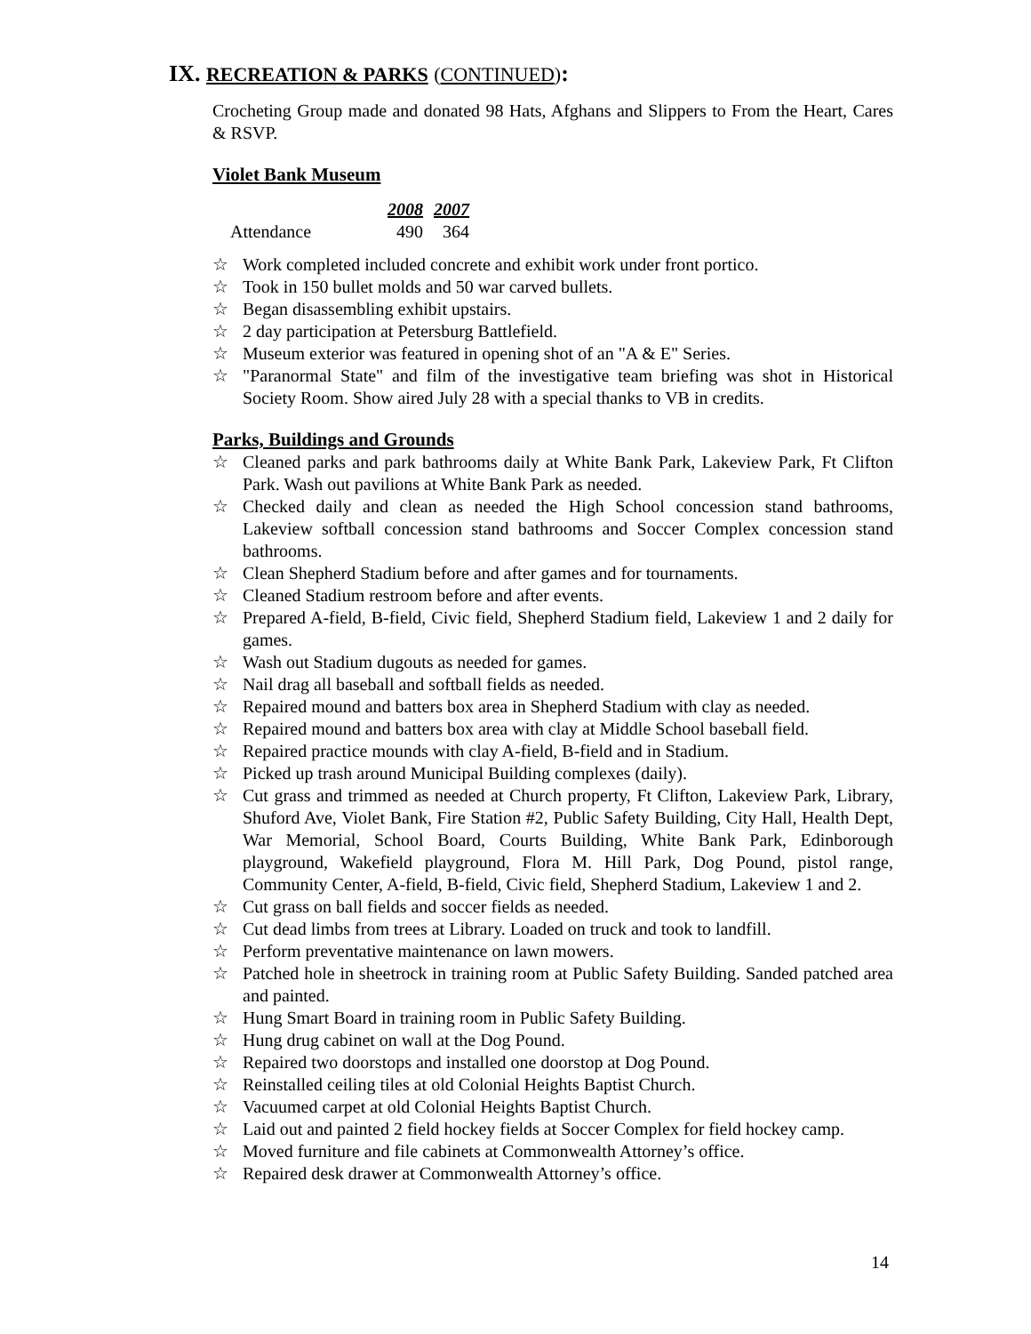IX. RECREATION & PARKS (CONTINUED):
Crocheting Group made and donated 98 Hats, Afghans and Slippers to From the Heart, Cares & RSVP.
Violet Bank Museum
| | 2008 | 2007 |
| --- | --- | --- |
| Attendance | 490 | 364 |
☆ Work completed included concrete and exhibit work under front portico.
☆ Took in 150 bullet molds and 50 war carved bullets.
☆ Began disassembling exhibit upstairs.
☆ 2 day participation at Petersburg Battlefield.
☆ Museum exterior was featured in opening shot of an "A & E" Series.
☆ "Paranormal State" and film of the investigative team briefing was shot in Historical Society Room. Show aired July 28 with a special thanks to VB in credits.
Parks, Buildings and Grounds
☆ Cleaned parks and park bathrooms daily at White Bank Park, Lakeview Park, Ft Clifton Park. Wash out pavilions at White Bank Park as needed.
☆ Checked daily and clean as needed the High School concession stand bathrooms, Lakeview softball concession stand bathrooms and Soccer Complex concession stand bathrooms.
☆ Clean Shepherd Stadium before and after games and for tournaments.
☆ Cleaned Stadium restroom before and after events.
☆ Prepared A-field, B-field, Civic field, Shepherd Stadium field, Lakeview 1 and 2 daily for games.
☆ Wash out Stadium dugouts as needed for games.
☆ Nail drag all baseball and softball fields as needed.
☆ Repaired mound and batters box area in Shepherd Stadium with clay as needed.
☆ Repaired mound and batters box area with clay at Middle School baseball field.
☆ Repaired practice mounds with clay A-field, B-field and in Stadium.
☆ Picked up trash around Municipal Building complexes (daily).
☆ Cut grass and trimmed as needed at Church property, Ft Clifton, Lakeview Park, Library, Shuford Ave, Violet Bank, Fire Station #2, Public Safety Building, City Hall, Health Dept, War Memorial, School Board, Courts Building, White Bank Park, Edinborough playground, Wakefield playground, Flora M. Hill Park, Dog Pound, pistol range, Community Center, A-field, B-field, Civic field, Shepherd Stadium, Lakeview 1 and 2.
☆ Cut grass on ball fields and soccer fields as needed.
☆ Cut dead limbs from trees at Library. Loaded on truck and took to landfill.
☆ Perform preventative maintenance on lawn mowers.
☆ Patched hole in sheetrock in training room at Public Safety Building. Sanded patched area and painted.
☆ Hung Smart Board in training room in Public Safety Building.
☆ Hung drug cabinet on wall at the Dog Pound.
☆ Repaired two doorstops and installed one doorstop at Dog Pound.
☆ Reinstalled ceiling tiles at old Colonial Heights Baptist Church.
☆ Vacuumed carpet at old Colonial Heights Baptist Church.
☆ Laid out and painted 2 field hockey fields at Soccer Complex for field hockey camp.
☆ Moved furniture and file cabinets at Commonwealth Attorney’s office.
☆ Repaired desk drawer at Commonwealth Attorney’s office.
14